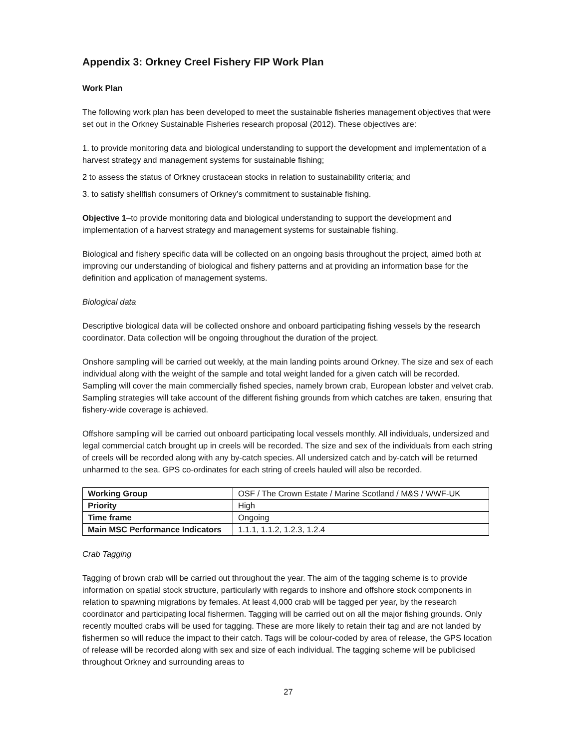Appendix 3: Orkney Creel Fishery FIP Work Plan
Work Plan
The following work plan has been developed to meet the sustainable fisheries management objectives that were set out in the Orkney Sustainable Fisheries research proposal (2012). These objectives are:
1. to provide monitoring data and biological understanding to support the development and implementation of a harvest strategy and management systems for sustainable fishing;
2 to assess the status of Orkney crustacean stocks in relation to sustainability criteria; and
3. to satisfy shellfish consumers of Orkney’s commitment to sustainable fishing.
Objective 1–to provide monitoring data and biological understanding to support the development and implementation of a harvest strategy and management systems for sustainable fishing.
Biological and fishery specific data will be collected on an ongoing basis throughout the project, aimed both at improving our understanding of biological and fishery patterns and at providing an information base for the definition and application of management systems.
Biological data
Descriptive biological data will be collected onshore and onboard participating fishing vessels by the research coordinator. Data collection will be ongoing throughout the duration of the project.
Onshore sampling will be carried out weekly, at the main landing points around Orkney. The size and sex of each individual along with the weight of the sample and total weight landed for a given catch will be recorded. Sampling will cover the main commercially fished species, namely brown crab, European lobster and velvet crab. Sampling strategies will take account of the different fishing grounds from which catches are taken, ensuring that fishery-wide coverage is achieved.
Offshore sampling will be carried out onboard participating local vessels monthly. All individuals, undersized and legal commercial catch brought up in creels will be recorded. The size and sex of the individuals from each string of creels will be recorded along with any by-catch species. All undersized catch and by-catch will be returned unharmed to the sea. GPS co-ordinates for each string of creels hauled will also be recorded.
| Working Group | OSF / The Crown Estate / Marine Scotland / M&S / WWF-UK |
| Priority | High |
| Time frame | Ongoing |
| Main MSC Performance Indicators | 1.1.1, 1.1.2, 1.2.3, 1.2.4 |
Crab Tagging
Tagging of brown crab will be carried out throughout the year. The aim of the tagging scheme is to provide information on spatial stock structure, particularly with regards to inshore and offshore stock components in relation to spawning migrations by females. At least 4,000 crab will be tagged per year, by the research coordinator and participating local fishermen. Tagging will be carried out on all the major fishing grounds. Only recently moulted crabs will be used for tagging. These are more likely to retain their tag and are not landed by fishermen so will reduce the impact to their catch. Tags will be colour-coded by area of release, the GPS location of release will be recorded along with sex and size of each individual. The tagging scheme will be publicised throughout Orkney and surrounding areas to
27